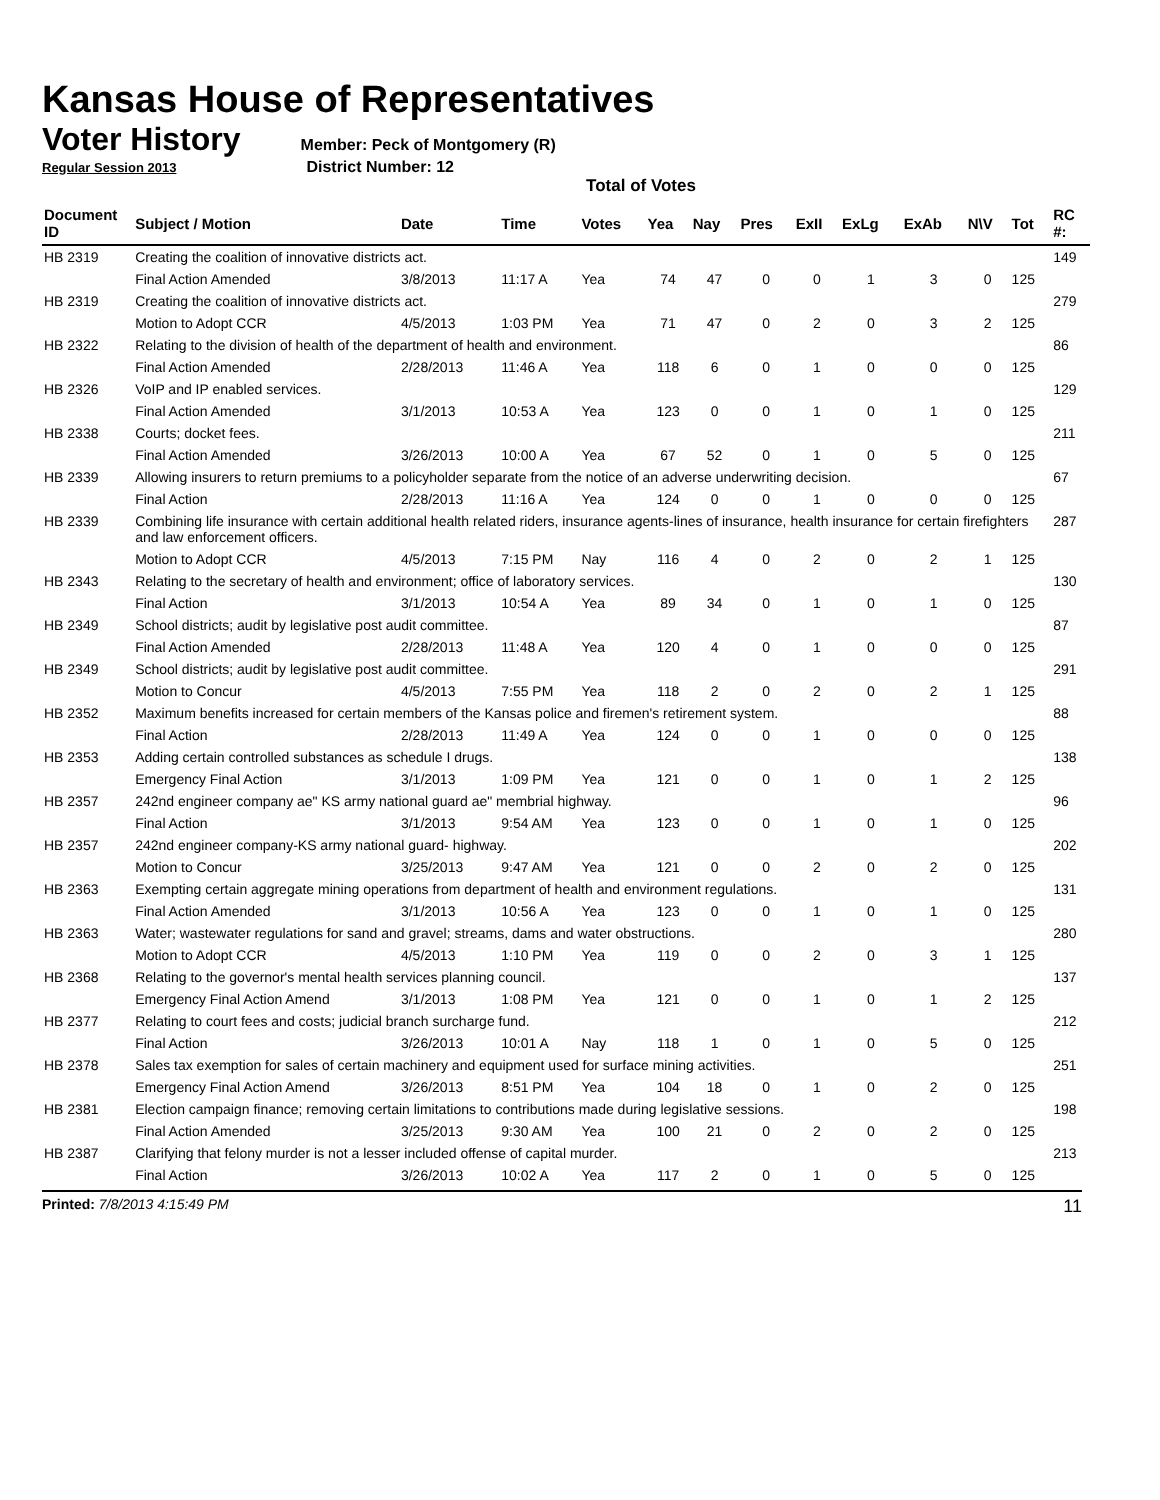Kansas House of Representatives
Voter History
Member: Peck of Montgomery (R)
Regular Session 2013 District Number: 12
Total of Votes
| Document ID | Subject / Motion | Date | Time | Votes | Yea | Nay | Pres | ExII | ExLg | ExAb | N\V | Tot | RC #: |
| --- | --- | --- | --- | --- | --- | --- | --- | --- | --- | --- | --- | --- | --- |
| HB 2319 | Creating the coalition of innovative districts act. | | | | | | | | | | | | 149 |
| | Final Action Amended | 3/8/2013 | 11:17 A | Yea | 74 | 47 | 0 | 0 | 1 | 3 | 0 | 125 | |
| HB 2319 | Creating the coalition of innovative districts act. | | | | | | | | | | | | 279 |
| | Motion to Adopt CCR | 4/5/2013 | 1:03 PM | Yea | 71 | 47 | 0 | 2 | 0 | 3 | 2 | 125 | |
| HB 2322 | Relating to the division of health of the department of health and environment. | | | | | | | | | | | | 86 |
| | Final Action Amended | 2/28/2013 | 11:46 A | Yea | 118 | 6 | 0 | 1 | 0 | 0 | 0 | 125 | |
| HB 2326 | VoIP and IP enabled services. | | | | | | | | | | | | 129 |
| | Final Action Amended | 3/1/2013 | 10:53 A | Yea | 123 | 0 | 0 | 1 | 0 | 1 | 0 | 125 | |
| HB 2338 | Courts; docket fees. | | | | | | | | | | | | 211 |
| | Final Action Amended | 3/26/2013 | 10:00 A | Yea | 67 | 52 | 0 | 1 | 0 | 5 | 0 | 125 | |
| HB 2339 | Allowing insurers to return premiums to a policyholder separate from the notice of an adverse underwriting decision. | | | | | | | | | | | | 67 |
| | Final Action | 2/28/2013 | 11:16 A | Yea | 124 | 0 | 0 | 1 | 0 | 0 | 0 | 125 | |
| HB 2339 | Combining life insurance with certain additional health related riders, insurance agents-lines of insurance, health insurance for certain firefighters and law enforcement officers. | | | | | | | | | | | | 287 |
| | Motion to Adopt CCR | 4/5/2013 | 7:15 PM | Nay | 116 | 4 | 0 | 2 | 0 | 2 | 1 | 125 | |
| HB 2343 | Relating to the secretary of health and environment; office of laboratory services. | | | | | | | | | | | | 130 |
| | Final Action | 3/1/2013 | 10:54 A | Yea | 89 | 34 | 0 | 1 | 0 | 1 | 0 | 125 | |
| HB 2349 | School districts; audit by legislative post audit committee. | | | | | | | | | | | | 87 |
| | Final Action Amended | 2/28/2013 | 11:48 A | Yea | 120 | 4 | 0 | 1 | 0 | 0 | 0 | 125 | |
| HB 2349 | School districts; audit by legislative post audit committee. | | | | | | | | | | | | 291 |
| | Motion to Concur | 4/5/2013 | 7:55 PM | Yea | 118 | 2 | 0 | 2 | 0 | 2 | 1 | 125 | |
| HB 2352 | Maximum benefits increased for certain members of the Kansas police and firemen's retirement system. | | | | | | | | | | | | 88 |
| | Final Action | 2/28/2013 | 11:49 A | Yea | 124 | 0 | 0 | 1 | 0 | 0 | 0 | 125 | |
| HB 2353 | Adding certain controlled substances as schedule I drugs. | | | | | | | | | | | | 138 |
| | Emergency Final Action | 3/1/2013 | 1:09 PM | Yea | 121 | 0 | 0 | 1 | 0 | 1 | 2 | 125 | |
| HB 2357 | 242nd engineer company ae" KS army national guard ae" membrial highway. | | | | | | | | | | | | 96 |
| | Final Action | 3/1/2013 | 9:54 AM | Yea | 123 | 0 | 0 | 1 | 0 | 1 | 0 | 125 | |
| HB 2357 | 242nd engineer company-KS army national guard- highway. | | | | | | | | | | | | 202 |
| | Motion to Concur | 3/25/2013 | 9:47 AM | Yea | 121 | 0 | 0 | 2 | 0 | 2 | 0 | 125 | |
| HB 2363 | Exempting certain aggregate mining operations from department of health and environment regulations. | | | | | | | | | | | | 131 |
| | Final Action Amended | 3/1/2013 | 10:56 A | Yea | 123 | 0 | 0 | 1 | 0 | 1 | 0 | 125 | |
| HB 2363 | Water; wastewater regulations for sand and gravel; streams, dams and water obstructions. | | | | | | | | | | | | 280 |
| | Motion to Adopt CCR | 4/5/2013 | 1:10 PM | Yea | 119 | 0 | 0 | 2 | 0 | 3 | 1 | 125 | |
| HB 2368 | Relating to the governor's mental health services planning council. | | | | | | | | | | | | 137 |
| | Emergency Final Action Amend | 3/1/2013 | 1:08 PM | Yea | 121 | 0 | 0 | 1 | 0 | 1 | 2 | 125 | |
| HB 2377 | Relating to court fees and costs; judicial branch surcharge fund. | | | | | | | | | | | | 212 |
| | Final Action | 3/26/2013 | 10:01 A | Nay | 118 | 1 | 0 | 1 | 0 | 5 | 0 | 125 | |
| HB 2378 | Sales tax exemption for sales of certain machinery and equipment used for surface mining activities. | | | | | | | | | | | | 251 |
| | Emergency Final Action Amend | 3/26/2013 | 8:51 PM | Yea | 104 | 18 | 0 | 1 | 0 | 2 | 0 | 125 | |
| HB 2381 | Election campaign finance; removing certain limitations to contributions made during legislative sessions. | | | | | | | | | | | | 198 |
| | Final Action Amended | 3/25/2013 | 9:30 AM | Yea | 100 | 21 | 0 | 2 | 0 | 2 | 0 | 125 | |
| HB 2387 | Clarifying that felony murder is not a lesser included offense of capital murder. | | | | | | | | | | | | 213 |
| | Final Action | 3/26/2013 | 10:02 A | Yea | 117 | 2 | 0 | 1 | 0 | 5 | 0 | 125 | |
Printed: 7/8/2013 4:15:49 PM 11